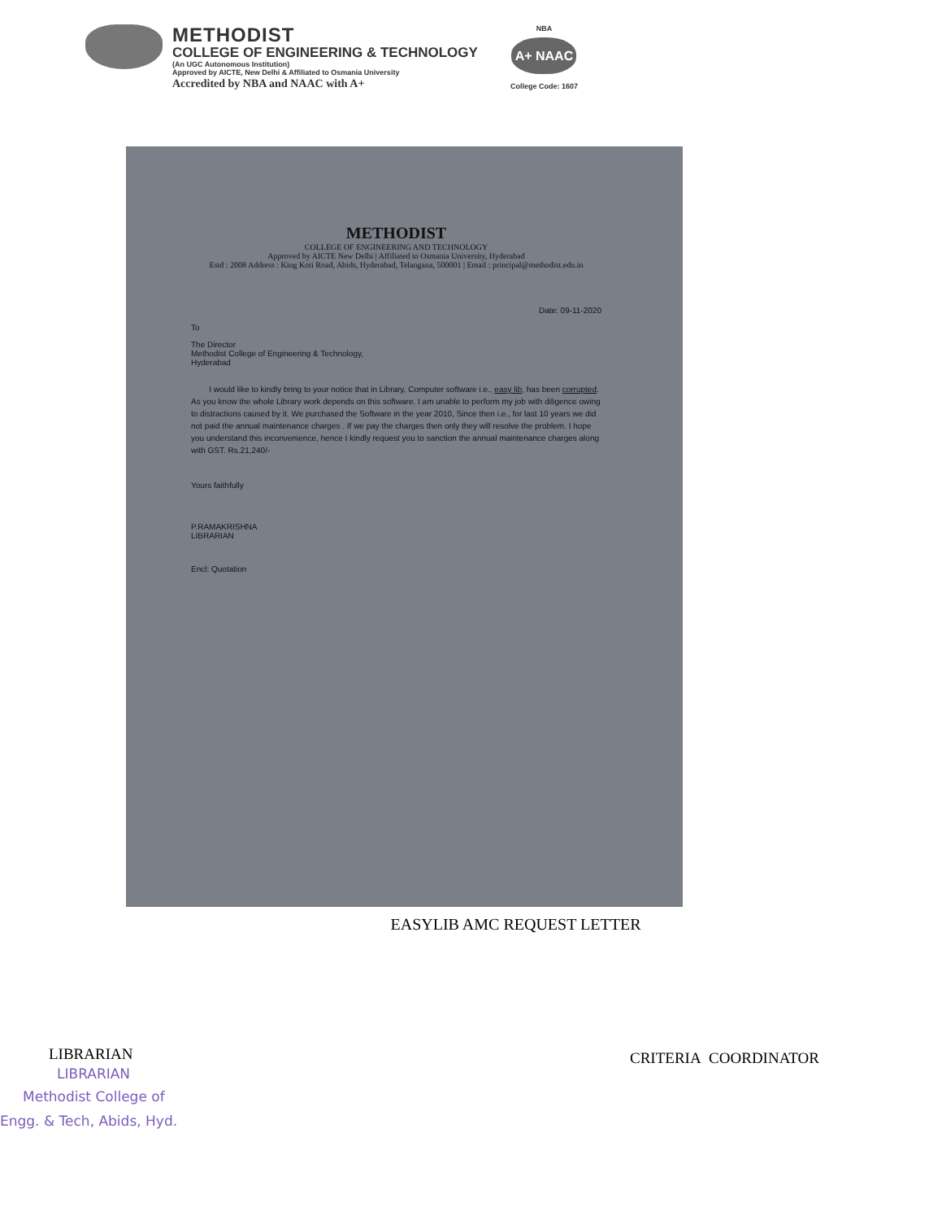METHODIST
COLLEGE OF ENGINEERING & TECHNOLOGY
(An UGC Autonomous Institution)
Approved by AICTE, New Delhi & Affiliated to Osmania University
Accredited by NBA and NAAC with A+
NBA
A+ NAAC
College Code: 1607
METHODIST
COLLEGE OF ENGINEERING AND TECHNOLOGY
Approved by AICTE New Delhi | Affiliated to Osmania University, Hyderabad
Estd : 2008 Address : King Koti Road, Abids, Hyderabad, Telangana, 500001 | Email : principal@methodist.edu.in
Date: 09-11-2020
To
The Director
Methodist College of Engineering & Technology,
Hyderabad
I would like to kindly bring to your notice that in Library, Computer software i.e., easy lib, has been corrupted. As you know the whole Library work depends on this software. I am unable to perform my job with diligence owing to distractions caused by it. We purchased the Software in the year 2010, Since then i.e., for last 10 years we did not paid the annual maintenance charges . If we pay the charges then only they will resolve the problem. I hope you understand this inconvenience, hence I kindly request you to sanction the annual maintenance charges along with GST. Rs.21,240/-
Yours faithfully
P.RAMAKRISHNA
LIBRARIAN
Encl: Quotation
EASYLIB AMC REQUEST LETTER
LIBRARIAN
LIBRARIAN
Methodist College of
Engg. & Tech, Abids, Hyd.
CRITERIA COORDINATOR